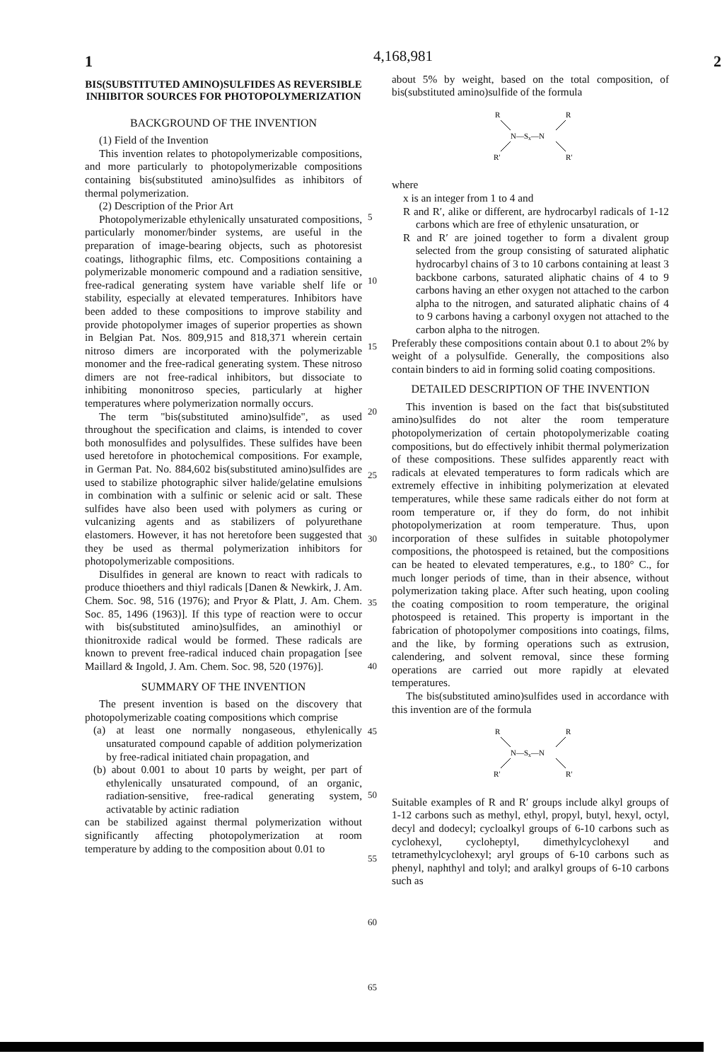1
4,168,981
2
BIS(SUBSTITUTED AMINO)SULFIDES AS REVERSIBLE INHIBITOR SOURCES FOR PHOTOPOLYMERIZATION
BACKGROUND OF THE INVENTION
(1) Field of the Invention
This invention relates to photopolymerizable compositions, and more particularly to photopolymerizable compositions containing bis(substituted amino)sulfides as inhibitors of thermal polymerization.
(2) Description of the Prior Art
Photopolymerizable ethylenically unsaturated compositions, particularly monomer/binder systems, are useful in the preparation of image-bearing objects, such as photoresist coatings, lithographic films, etc. Compositions containing a polymerizable monomeric compound and a radiation sensitive, free-radical generating system have variable shelf life or stability, especially at elevated temperatures. Inhibitors have been added to these compositions to improve stability and provide photopolymer images of superior properties as shown in Belgian Pat. Nos. 809,915 and 818,371 wherein certain nitroso dimers are incorporated with the polymerizable monomer and the free-radical generating system. These nitroso dimers are not free-radical inhibitors, but dissociate to inhibiting mononitroso species, particularly at higher temperatures where polymerization normally occurs.
The term "bis(substituted amino)sulfide", as used throughout the specification and claims, is intended to cover both monosulfides and polysulfides. These sulfides have been used heretofore in photochemical compositions. For example, in German Pat. No. 884,602 bis(substituted amino)sulfides are used to stabilize photographic silver halide/gelatine emulsions in combination with a sulfinic or selenic acid or salt. These sulfides have also been used with polymers as curing or vulcanizing agents and as stabilizers of polyurethane elastomers. However, it has not heretofore been suggested that they be used as thermal polymerization inhibitors for photopolymerizable compositions.
Disulfides in general are known to react with radicals to produce thioethers and thiyl radicals [Danen & Newkirk, J. Am. Chem. Soc. 98, 516 (1976); and Pryor & Platt, J. Am. Chem. Soc. 85, 1496 (1963)]. If this type of reaction were to occur with bis(substituted amino)sulfides, an aminothiyl or thionitroxide radical would be formed. These radicals are known to prevent free-radical induced chain propagation [see Maillard & Ingold, J. Am. Chem. Soc. 98, 520 (1976)].
SUMMARY OF THE INVENTION
The present invention is based on the discovery that photopolymerizable coating compositions which comprise
(a) at least one normally nongaseous, ethylenically unsaturated compound capable of addition polymerization by free-radical initiated chain propagation, and
(b) about 0.001 to about 10 parts by weight, per part of ethylenically unsaturated compound, of an organic, radiation-sensitive, free-radical generating system, activatable by actinic radiation
can be stabilized against thermal polymerization without significantly affecting photopolymerization at room temperature by adding to the composition about 0.01 to
5
10
15
20
25
30
35
40
45
50
55
60
65
about 5% by weight, based on the total composition, of bis(substituted amino)sulfide of the formula
R
R
N—Sx—N
R′
R′
where
x is an integer from 1 to 4 and
R and R′, alike or different, are hydrocarbyl radicals of 1-12 carbons which are free of ethylenic unsaturation, or
R and R′ are joined together to form a divalent group selected from the group consisting of saturated aliphatic hydrocarbyl chains of 3 to 10 carbons containing at least 3 backbone carbons, saturated aliphatic chains of 4 to 9 carbons having an ether oxygen not attached to the carbon alpha to the nitrogen, and saturated aliphatic chains of 4 to 9 carbons having a carbonyl oxygen not attached to the carbon alpha to the nitrogen.
Preferably these compositions contain about 0.1 to about 2% by weight of a polysulfide. Generally, the compositions also contain binders to aid in forming solid coating compositions.
DETAILED DESCRIPTION OF THE INVENTION
This invention is based on the fact that bis(substituted amino)sulfides do not alter the room temperature photopolymerization of certain photopolymerizable coating compositions, but do effectively inhibit thermal polymerization of these compositions. These sulfides apparently react with radicals at elevated temperatures to form radicals which are extremely effective in inhibiting polymerization at elevated temperatures, while these same radicals either do not form at room temperature or, if they do form, do not inhibit photopolymerization at room temperature. Thus, upon incorporation of these sulfides in suitable photopolymer compositions, the photospeed is retained, but the compositions can be heated to elevated temperatures, e.g., to 180° C., for much longer periods of time, than in their absence, without polymerization taking place. After such heating, upon cooling the coating composition to room temperature, the original photospeed is retained. This property is important in the fabrication of photopolymer compositions into coatings, films, and the like, by forming operations such as extrusion, calendering, and solvent removal, since these forming operations are carried out more rapidly at elevated temperatures.
The bis(substituted amino)sulfides used in accordance with this invention are of the formula
R
R
N—Sx—N
R′
R′
Suitable examples of R and R′ groups include alkyl groups of 1-12 carbons such as methyl, ethyl, propyl, butyl, hexyl, octyl, decyl and dodecyl; cycloalkyl groups of 6-10 carbons such as cyclohexyl, cycloheptyl, dimethylcyclohexyl and tetramethylcyclohexyl; aryl groups of 6-10 carbons such as phenyl, naphthyl and tolyl; and aralkyl groups of 6-10 carbons such as